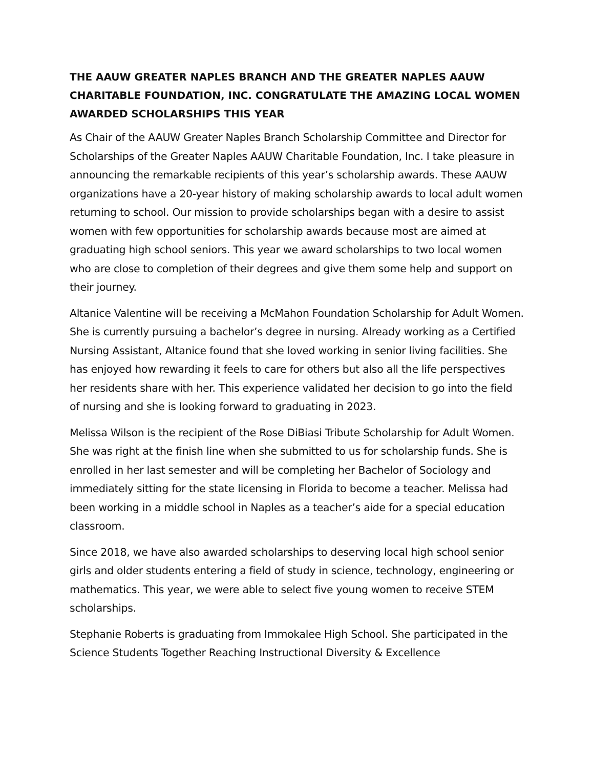THE AAUW GREATER NAPLES BRANCH AND THE GREATER NAPLES AAUW CHARITABLE FOUNDATION, INC. CONGRATULATE THE AMAZING LOCAL WOMEN AWARDED SCHOLARSHIPS THIS YEAR
As Chair of the AAUW Greater Naples Branch Scholarship Committee and Director for Scholarships of the Greater Naples AAUW Charitable Foundation, Inc. I take pleasure in announcing the remarkable recipients of this year’s scholarship awards. These AAUW organizations have a 20-year history of making scholarship awards to local adult women returning to school. Our mission to provide scholarships began with a desire to assist women with few opportunities for scholarship awards because most are aimed at graduating high school seniors. This year we award scholarships to two local women who are close to completion of their degrees and give them some help and support on their journey.
Altanice Valentine will be receiving a McMahon Foundation Scholarship for Adult Women. She is currently pursuing a bachelor’s degree in nursing. Already working as a Certified Nursing Assistant, Altanice found that she loved working in senior living facilities. She has enjoyed how rewarding it feels to care for others but also all the life perspectives her residents share with her. This experience validated her decision to go into the field of nursing and she is looking forward to graduating in 2023.
Melissa Wilson is the recipient of the Rose DiBiasi Tribute Scholarship for Adult Women. She was right at the finish line when she submitted to us for scholarship funds. She is enrolled in her last semester and will be completing her Bachelor of Sociology and immediately sitting for the state licensing in Florida to become a teacher. Melissa had been working in a middle school in Naples as a teacher’s aide for a special education classroom.
Since 2018, we have also awarded scholarships to deserving local high school senior girls and older students entering a field of study in science, technology, engineering or mathematics. This year, we were able to select five young women to receive STEM scholarships.
Stephanie Roberts is graduating from Immokalee High School. She participated in the Science Students Together Reaching Instructional Diversity & Excellence